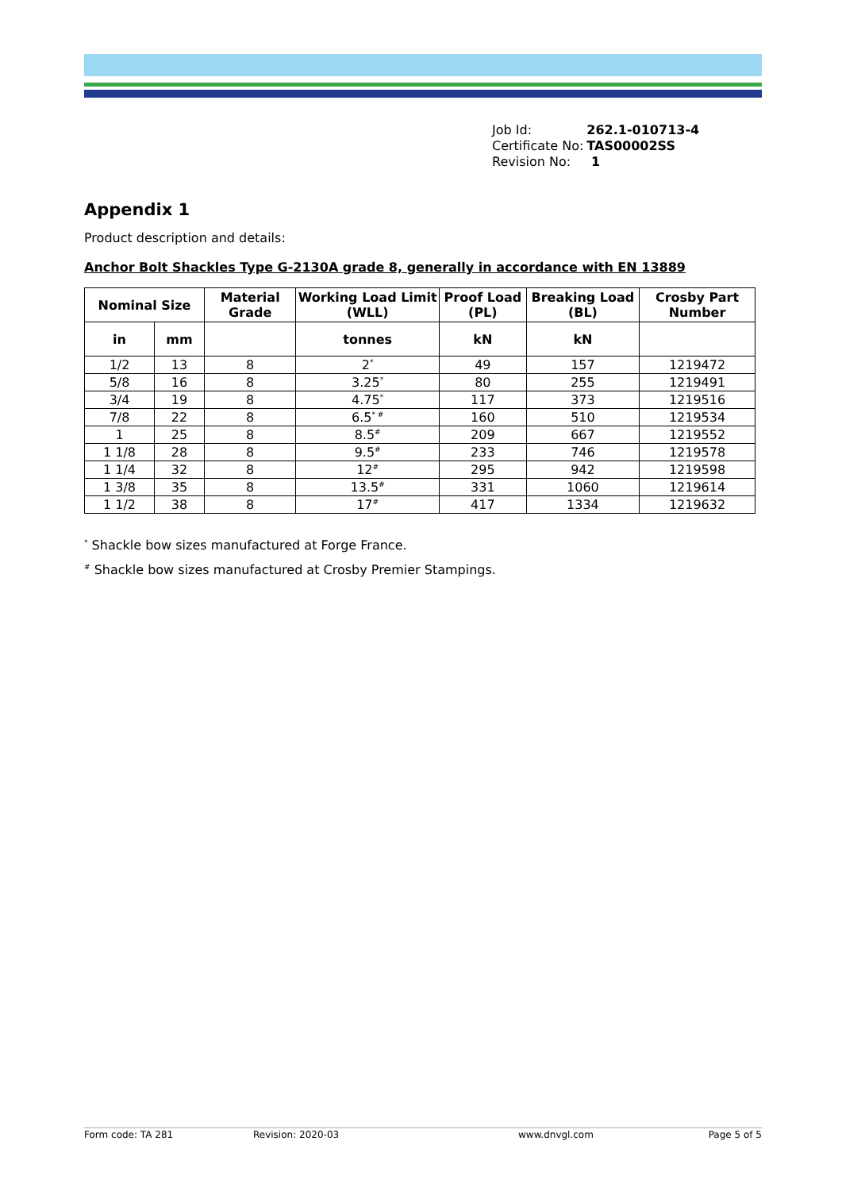| Job Id: | 262.1-010713-4 |
| Certificate No: | TAS00002SS |
| Revision No: | 1 |
Appendix 1
Product description and details:
Anchor Bolt Shackles Type G-2130A grade 8, generally in accordance with EN 13889
| Nominal Size | | Material Grade | Working Load Limit (WLL) | Proof Load (PL) | Breaking Load (BL) | Crosby Part Number |
| --- | --- | --- | --- | --- | --- | --- |
| in | mm | | tonnes | kN | kN | |
| 1/2 | 13 | 8 | 2<sup>*</sup> | 49 | 157 | 1219472 |
| 5/8 | 16 | 8 | 3.25<sup>*</sup> | 80 | 255 | 1219491 |
| 3/4 | 19 | 8 | 4.75<sup>*</sup> | 117 | 373 | 1219516 |
| 7/8 | 22 | 8 | 6.5<sup>* #</sup> | 160 | 510 | 1219534 |
| 1 | 25 | 8 | 8.5<sup>#</sup> | 209 | 667 | 1219552 |
| 1 1/8 | 28 | 8 | 9.5<sup>#</sup> | 233 | 746 | 1219578 |
| 1 1/4 | 32 | 8 | 12<sup>#</sup> | 295 | 942 | 1219598 |
| 1 3/8 | 35 | 8 | 13.5<sup>#</sup> | 331 | 1060 | 1219614 |
| 1 1/2 | 38 | 8 | 17<sup>#</sup> | 417 | 1334 | 1219632 |
<sup>*</sup> Shackle bow sizes manufactured at Forge France.
<sup>#</sup> Shackle bow sizes manufactured at Crosby Premier Stampings.
Form code: TA 281 Revision: 2020-03 www.dnvgl.com Page 5 of 5